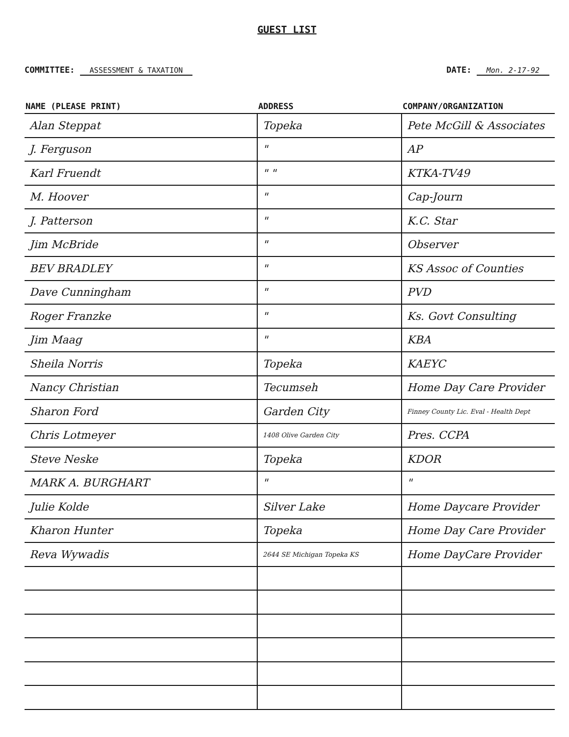GUEST LIST
COMMITTEE: ASSESSMENT & TAXATION
DATE: Mon. 2-17-92
| NAME (PLEASE PRINT) | ADDRESS | COMPANY/ORGANIZATION |
| --- | --- | --- |
| Alan Steppat | Topeka | Pete McGill & Associates |
| J. Ferguson | " | AP |
| Karl Fruendt | " " | KTKA-TV49 |
| M. Hoover | " | Cap-Journ |
| J. Patterson | " | K.C. Star |
| Jim McBride | " | Observer |
| BEV BRADLEY | " | KS Assoc of Counties |
| Dave Cunningham | " | PVD |
| Roger Franzke | " | Ks. Govt Consulting |
| Jim Maag | " | KBA |
| Sheila Norris | Topeka | KAEYC |
| Nancy Christian | Tecumseh | Home Day Care Provider |
| Sharon Ford | Garden City | Finney County Lic. Eval - Health Dept |
| Chris Lotmeyer | 1408 Olive Garden City | Pres. CCPA |
| Steve Neske | Topeka | KDOR |
| MARK A. BURGHART | " | " |
| Julie Kolde | Silver Lake | Home Daycare Provider |
| Kharon Hunter | Topeka | Home Day Care Provider |
| Reva Wywadis | 2644 SE Michigan Topeka KS | Home DayCare Provider |